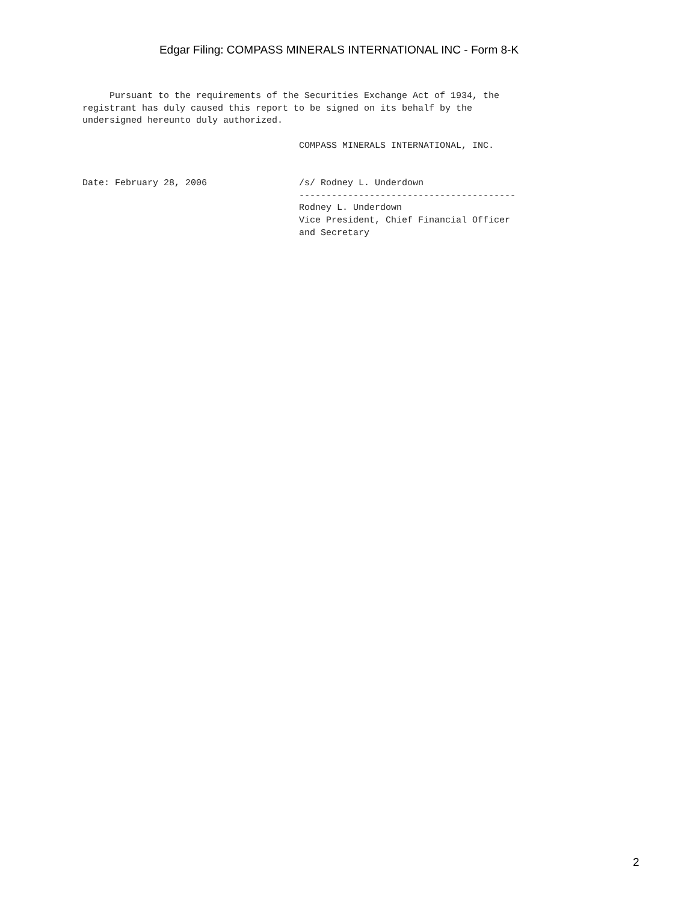Edgar Filing: COMPASS MINERALS INTERNATIONAL INC - Form 8-K
     Pursuant to the requirements of the Securities Exchange Act of 1934, the
registrant has duly caused this report to be signed on its behalf by the
undersigned hereunto duly authorized.

                                        COMPASS MINERALS INTERNATIONAL, INC.


Date: February 28, 2006                 /s/ Rodney L. Underdown
                                        ----------------------------------------
                                        Rodney L. Underdown
                                        Vice President, Chief Financial Officer
                                        and Secretary
2